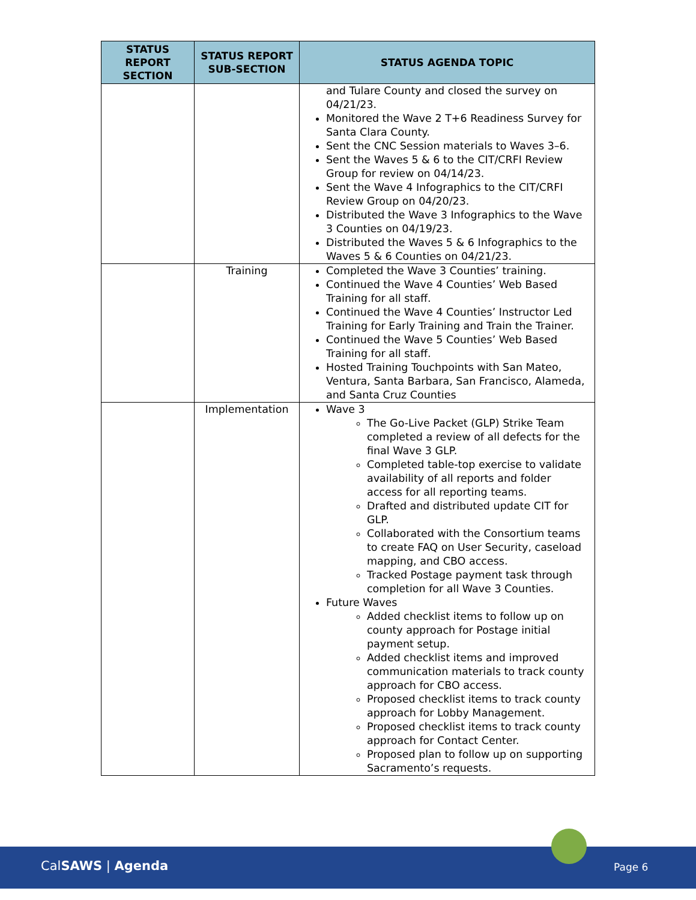| STATUS REPORT SECTION | STATUS REPORT SUB-SECTION | STATUS AGENDA TOPIC |
| --- | --- | --- |
| | | and Tulare County and closed the survey on 04/21/23. Monitored the Wave 2 T+6 Readiness Survey for Santa Clara County. Sent the CNC Session materials to Waves 3–6. Sent the Waves 5 & 6 to the CIT/CRFI Review Group for review on 04/14/23. Sent the Wave 4 Infographics to the CIT/CRFI Review Group on 04/20/23. Distributed the Wave 3 Infographics to the Wave 3 Counties on 04/19/23. Distributed the Waves 5 & 6 Infographics to the Waves 5 & 6 Counties on 04/21/23. |
| | Training | Completed the Wave 3 Counties’ training. Continued the Wave 4 Counties’ Web Based Training for all staff. Continued the Wave 4 Counties’ Instructor Led Training for Early Training and Train the Trainer. Continued the Wave 5 Counties’ Web Based Training for all staff. Hosted Training Touchpoints with San Mateo, Ventura, Santa Barbara, San Francisco, Alameda, and Santa Cruz Counties |
| | Implementation | Wave 3 The Go-Live Packet (GLP) Strike Team completed a review of all defects for the final Wave 3 GLP. Completed table-top exercise to validate availability of all reports and folder access for all reporting teams. Drafted and distributed update CIT for GLP. Collaborated with the Consortium teams to create FAQ on User Security, caseload mapping, and CBO access. Tracked Postage payment task through completion for all Wave 3 Counties. Future Waves Added checklist items to follow up on county approach for Postage initial payment setup. Added checklist items and improved communication materials to track county approach for CBO access. Proposed checklist items to track county approach for Lobby Management. Proposed checklist items to track county approach for Contact Center. Proposed plan to follow up on supporting Sacramento’s requests. |
CalSAWS | Agenda Page 6